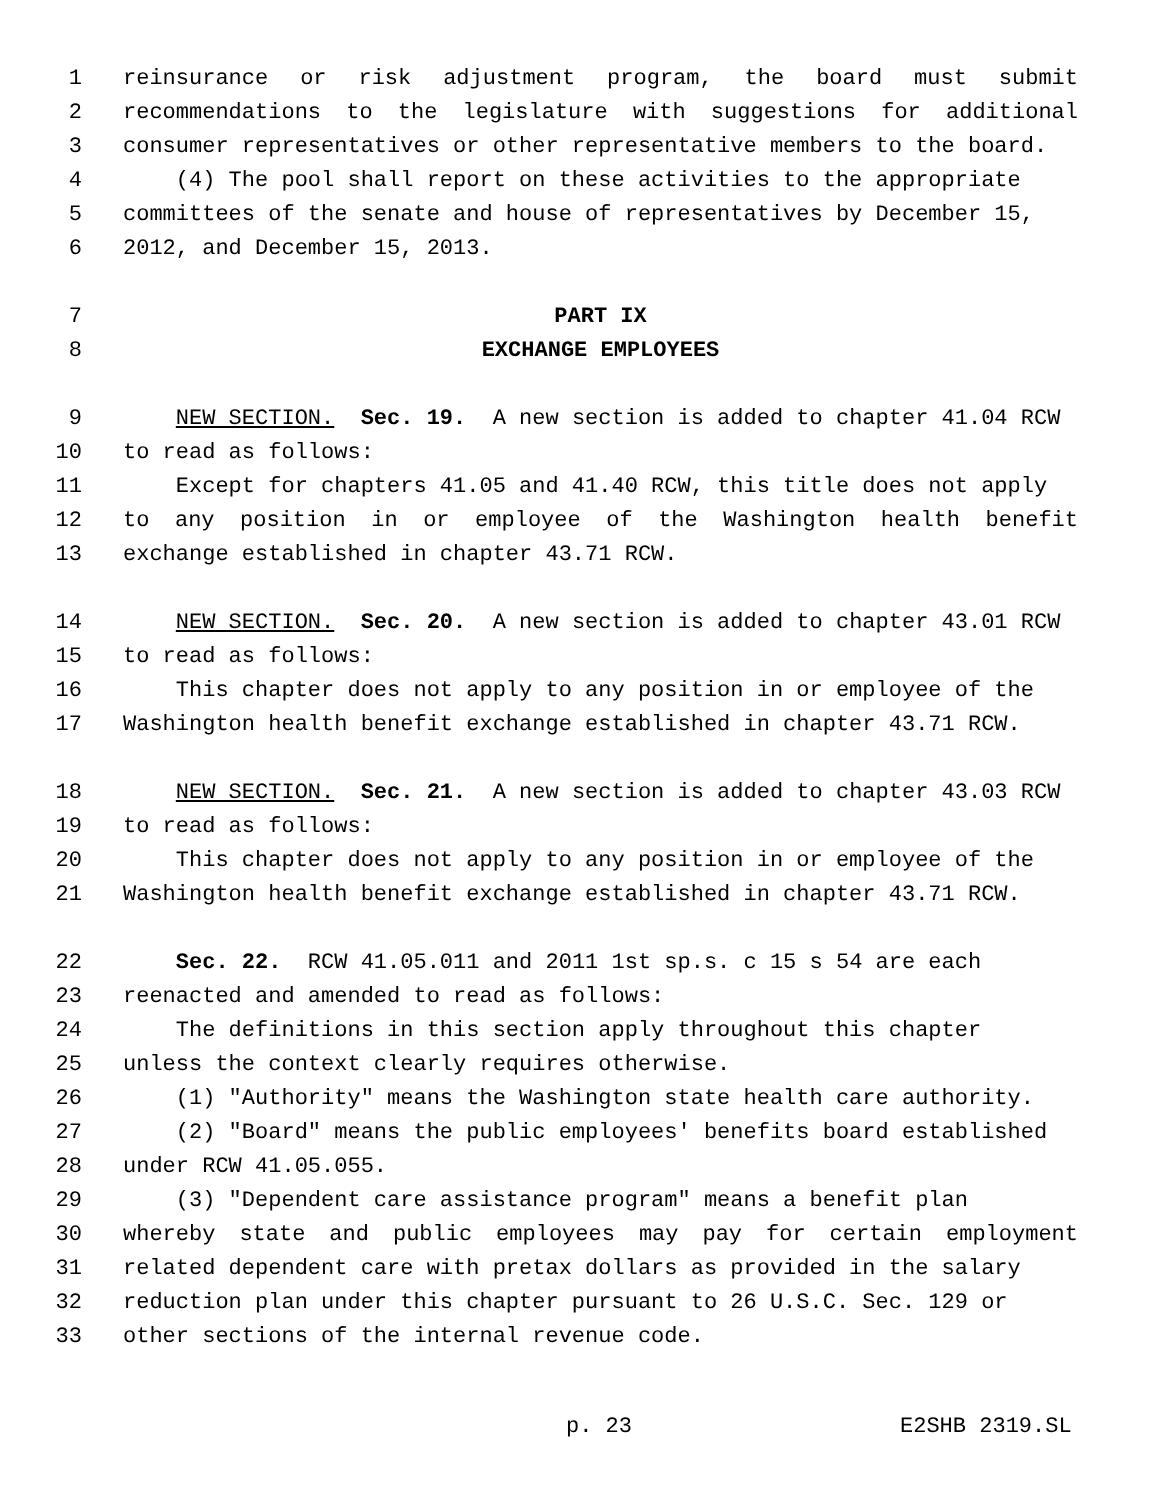1 reinsurance or risk adjustment program, the board must submit
2 recommendations to the legislature with suggestions for additional
3 consumer representatives or other representative members to the board.
4 (4) The pool shall report on these activities to the appropriate
5 committees of the senate and house of representatives by December 15,
6 2012, and December 15, 2013.
7 PART IX
8 EXCHANGE EMPLOYEES
9 NEW SECTION. Sec. 19. A new section is added to chapter 41.04 RCW
10 to read as follows:
11 Except for chapters 41.05 and 41.40 RCW, this title does not apply
12 to any position in or employee of the Washington health benefit
13 exchange established in chapter 43.71 RCW.
14 NEW SECTION. Sec. 20. A new section is added to chapter 43.01 RCW
15 to read as follows:
16 This chapter does not apply to any position in or employee of the
17 Washington health benefit exchange established in chapter 43.71 RCW.
18 NEW SECTION. Sec. 21. A new section is added to chapter 43.03 RCW
19 to read as follows:
20 This chapter does not apply to any position in or employee of the
21 Washington health benefit exchange established in chapter 43.71 RCW.
22 Sec. 22. RCW 41.05.011 and 2011 1st sp.s. c 15 s 54 are each
23 reenacted and amended to read as follows:
24 The definitions in this section apply throughout this chapter
25 unless the context clearly requires otherwise.
26 (1) "Authority" means the Washington state health care authority.
27 (2) "Board" means the public employees' benefits board established
28 under RCW 41.05.055.
29 (3) "Dependent care assistance program" means a benefit plan
30 whereby state and public employees may pay for certain employment
31 related dependent care with pretax dollars as provided in the salary
32 reduction plan under this chapter pursuant to 26 U.S.C. Sec. 129 or
33 other sections of the internal revenue code.
p. 23 E2SHB 2319.SL